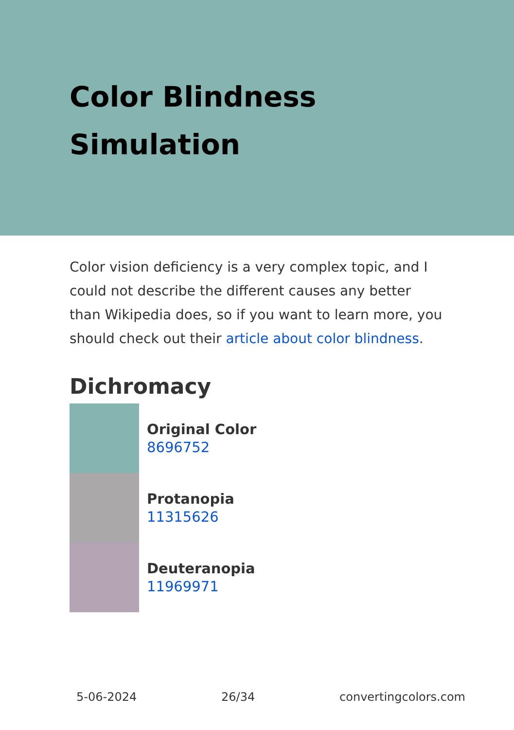Color Blindness Simulation
Color vision deficiency is a very complex topic, and I could not describe the different causes any better than Wikipedia does, so if you want to learn more, you should check out their article about color blindness.
Dichromacy
Original Color
8696752
Protanopia
11315626
Deuteranopia
11969971
5-06-2024 26/34 convertingcolors.com